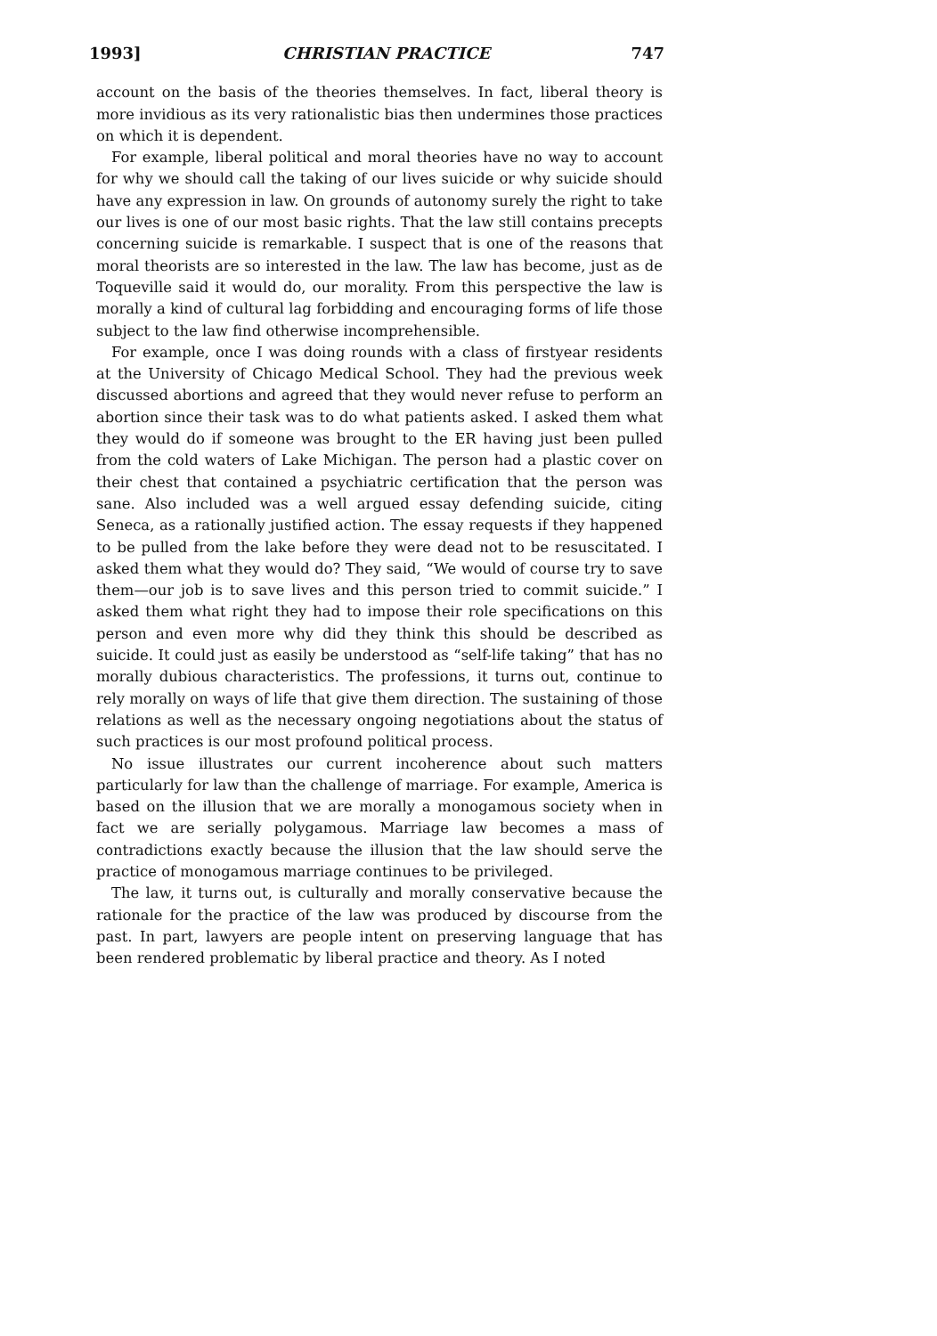1993] CHRISTIAN PRACTICE 747
account on the basis of the theories themselves. In fact, liberal theory is more invidious as its very rationalistic bias then undermines those practices on which it is dependent.
For example, liberal political and moral theories have no way to account for why we should call the taking of our lives suicide or why suicide should have any expression in law. On grounds of autonomy surely the right to take our lives is one of our most basic rights. That the law still contains precepts concerning suicide is remarkable. I suspect that is one of the reasons that moral theorists are so interested in the law. The law has become, just as de Toqueville said it would do, our morality. From this perspective the law is morally a kind of cultural lag forbidding and encouraging forms of life those subject to the law find otherwise incomprehensible.
For example, once I was doing rounds with a class of firstyear residents at the University of Chicago Medical School. They had the previous week discussed abortions and agreed that they would never refuse to perform an abortion since their task was to do what patients asked. I asked them what they would do if someone was brought to the ER having just been pulled from the cold waters of Lake Michigan. The person had a plastic cover on their chest that contained a psychiatric certification that the person was sane. Also included was a well argued essay defending suicide, citing Seneca, as a rationally justified action. The essay requests if they happened to be pulled from the lake before they were dead not to be resuscitated. I asked them what they would do? They said, “We would of course try to save them—our job is to save lives and this person tried to commit suicide.” I asked them what right they had to impose their role specifications on this person and even more why did they think this should be described as suicide. It could just as easily be understood as “self-life taking” that has no morally dubious characteristics. The professions, it turns out, continue to rely morally on ways of life that give them direction. The sustaining of those relations as well as the necessary ongoing negotiations about the status of such practices is our most profound political process.
No issue illustrates our current incoherence about such matters particularly for law than the challenge of marriage. For example, America is based on the illusion that we are morally a monogamous society when in fact we are serially polygamous. Marriage law becomes a mass of contradictions exactly because the illusion that the law should serve the practice of monogamous marriage continues to be privileged.
The law, it turns out, is culturally and morally conservative because the rationale for the practice of the law was produced by discourse from the past. In part, lawyers are people intent on preserving language that has been rendered problematic by liberal practice and theory. As I noted